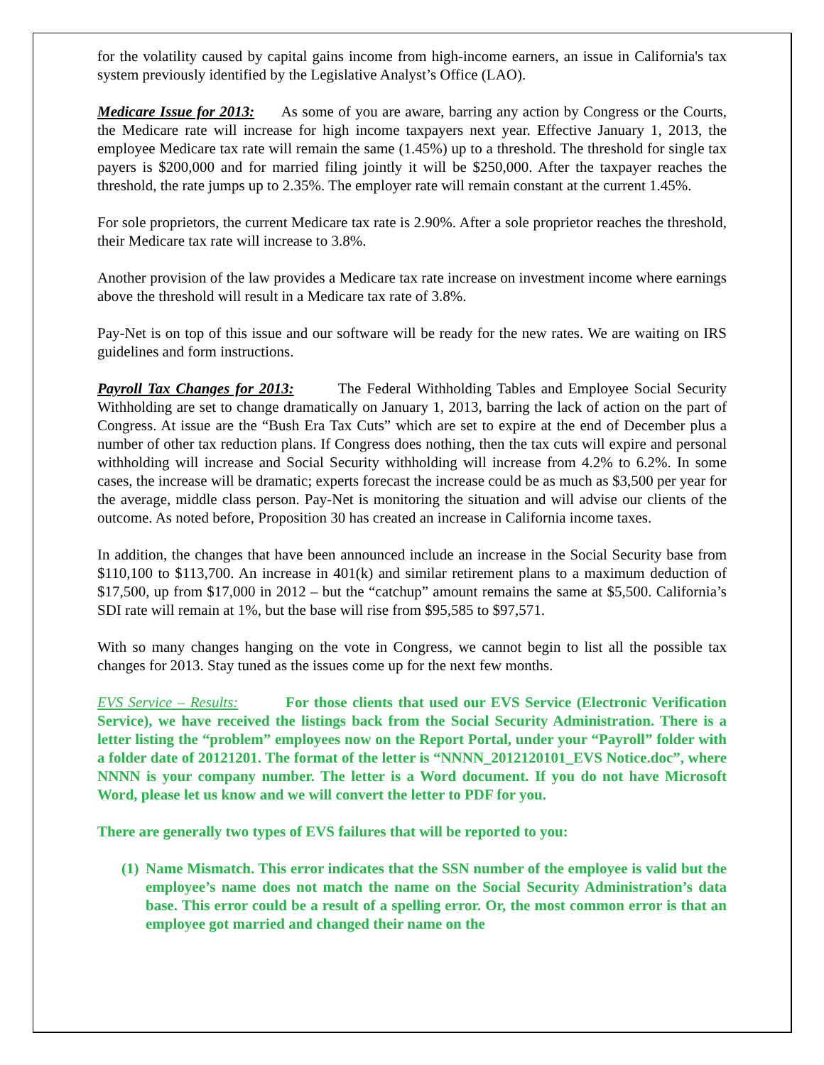for the volatility caused by capital gains income from high-income earners, an issue in California's tax system previously identified by the Legislative Analyst’s Office (LAO).
Medicare Issue for 2013: As some of you are aware, barring any action by Congress or the Courts, the Medicare rate will increase for high income taxpayers next year. Effective January 1, 2013, the employee Medicare tax rate will remain the same (1.45%) up to a threshold. The threshold for single tax payers is $200,000 and for married filing jointly it will be $250,000. After the taxpayer reaches the threshold, the rate jumps up to 2.35%. The employer rate will remain constant at the current 1.45%.
For sole proprietors, the current Medicare tax rate is 2.90%. After a sole proprietor reaches the threshold, their Medicare tax rate will increase to 3.8%.
Another provision of the law provides a Medicare tax rate increase on investment income where earnings above the threshold will result in a Medicare tax rate of 3.8%.
Pay-Net is on top of this issue and our software will be ready for the new rates. We are waiting on IRS guidelines and form instructions.
Payroll Tax Changes for 2013: The Federal Withholding Tables and Employee Social Security Withholding are set to change dramatically on January 1, 2013, barring the lack of action on the part of Congress. At issue are the “Bush Era Tax Cuts” which are set to expire at the end of December plus a number of other tax reduction plans. If Congress does nothing, then the tax cuts will expire and personal withholding will increase and Social Security withholding will increase from 4.2% to 6.2%. In some cases, the increase will be dramatic; experts forecast the increase could be as much as $3,500 per year for the average, middle class person. Pay-Net is monitoring the situation and will advise our clients of the outcome. As noted before, Proposition 30 has created an increase in California income taxes.
In addition, the changes that have been announced include an increase in the Social Security base from $110,100 to $113,700. An increase in 401(k) and similar retirement plans to a maximum deduction of $17,500, up from $17,000 in 2012 – but the “catchup” amount remains the same at $5,500. California’s SDI rate will remain at 1%, but the base will rise from $95,585 to $97,571.
With so many changes hanging on the vote in Congress, we cannot begin to list all the possible tax changes for 2013. Stay tuned as the issues come up for the next few months.
EVS Service – Results: For those clients that used our EVS Service (Electronic Verification Service), we have received the listings back from the Social Security Administration. There is a letter listing the “problem” employees now on the Report Portal, under your “Payroll” folder with a folder date of 20121201. The format of the letter is “NNNN_2012120101_EVS Notice.doc”, where NNNN is your company number. The letter is a Word document. If you do not have Microsoft Word, please let us know and we will convert the letter to PDF for you.
There are generally two types of EVS failures that will be reported to you:
(1) Name Mismatch. This error indicates that the SSN number of the employee is valid but the employee’s name does not match the name on the Social Security Administration’s data base. This error could be a result of a spelling error. Or, the most common error is that an employee got married and changed their name on the